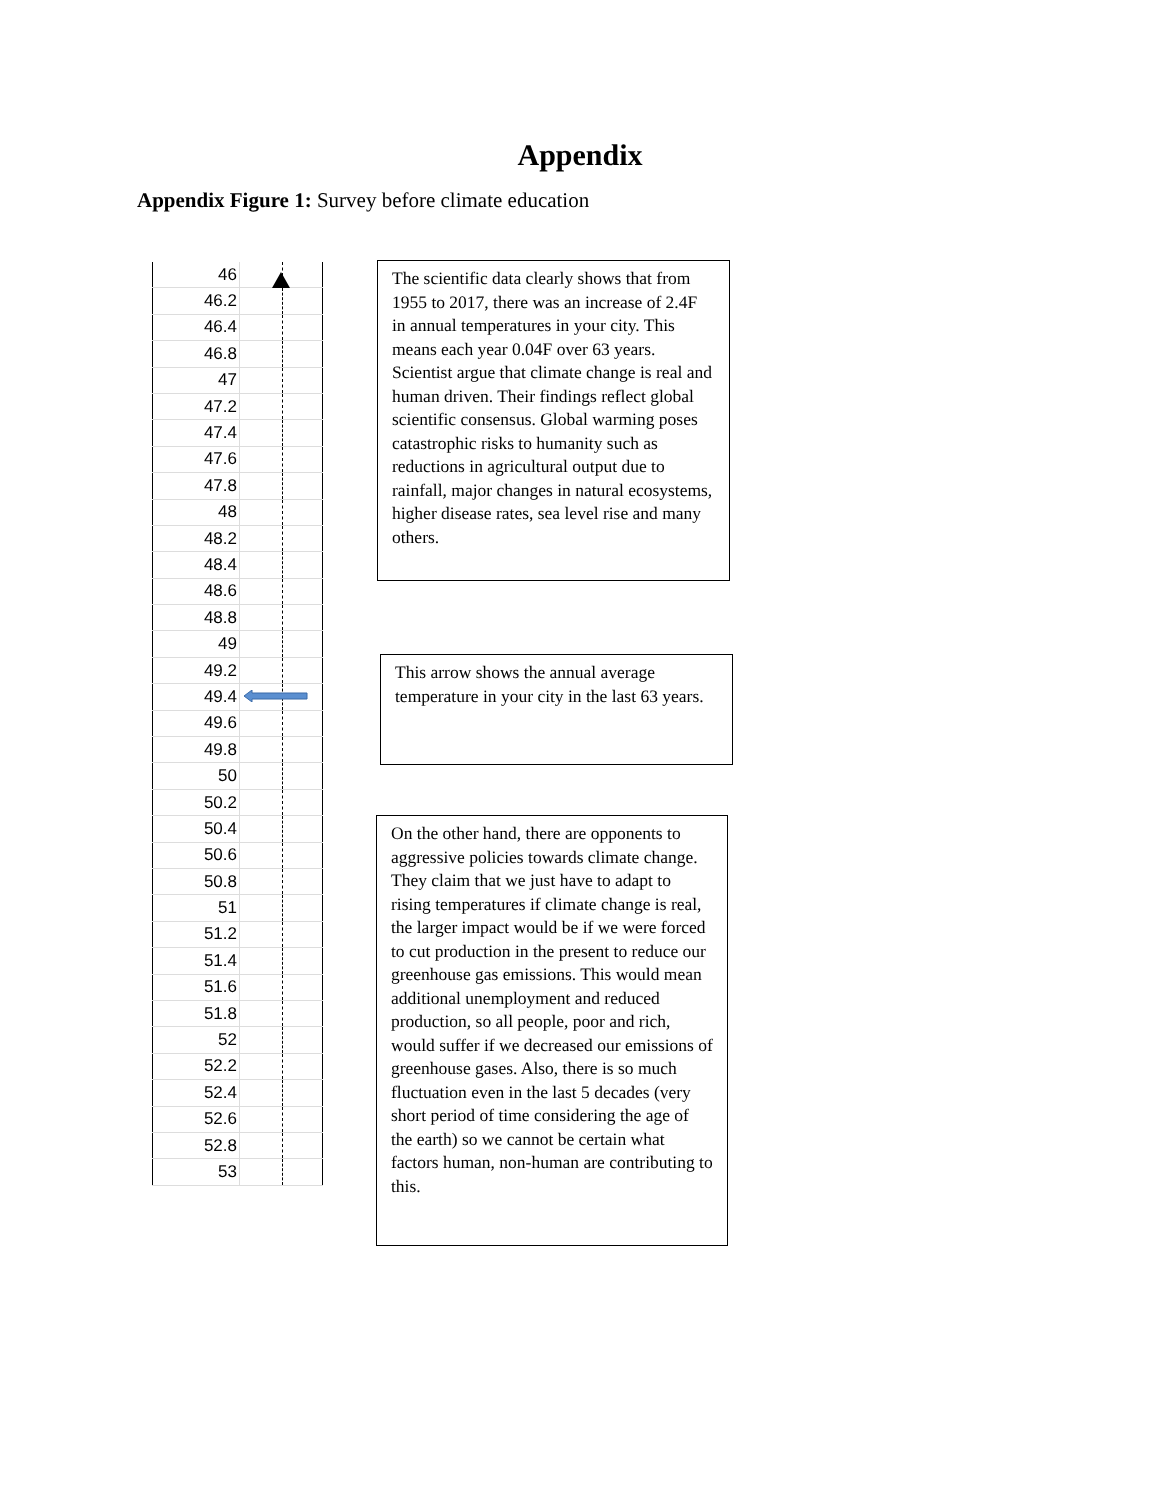Appendix
Appendix Figure 1: Survey before climate education
| 46 | |
| 46.2 | |
| 46.4 | |
| 46.8 | |
| 47 | |
| 47.2 | |
| 47.4 | |
| 47.6 | |
| 47.8 | |
| 48 | |
| 48.2 | |
| 48.4 | |
| 48.6 | |
| 48.8 | |
| 49 | |
| 49.2 | |
| 49.4 | |
| 49.6 | |
| 49.8 | |
| 50 | |
| 50.2 | |
| 50.4 | |
| 50.6 | |
| 50.8 | |
| 51 | |
| 51.2 | |
| 51.4 | |
| 51.6 | |
| 51.8 | |
| 52 | |
| 52.2 | |
| 52.4 | |
| 52.6 | |
| 52.8 | |
| 53 | |
The scientific data clearly shows that from 1955 to 2017, there was an increase of 2.4F in annual temperatures in your city. This means each year 0.04F over 63 years. Scientist argue that climate change is real and human driven. Their findings reflect global scientific consensus. Global warming poses catastrophic risks to humanity such as reductions in agricultural output due to rainfall, major changes in natural ecosystems, higher disease rates, sea level rise and many others.
This arrow shows the annual average temperature in your city in the last 63 years.
On the other hand, there are opponents to aggressive policies towards climate change. They claim that we just have to adapt to rising temperatures if climate change is real, the larger impact would be if we were forced to cut production in the present to reduce our greenhouse gas emissions. This would mean additional unemployment and reduced production, so all people, poor and rich, would suffer if we decreased our emissions of greenhouse gases. Also, there is so much fluctuation even in the last 5 decades (very short period of time considering the age of the earth) so we cannot be certain what factors human, non-human are contributing to this.